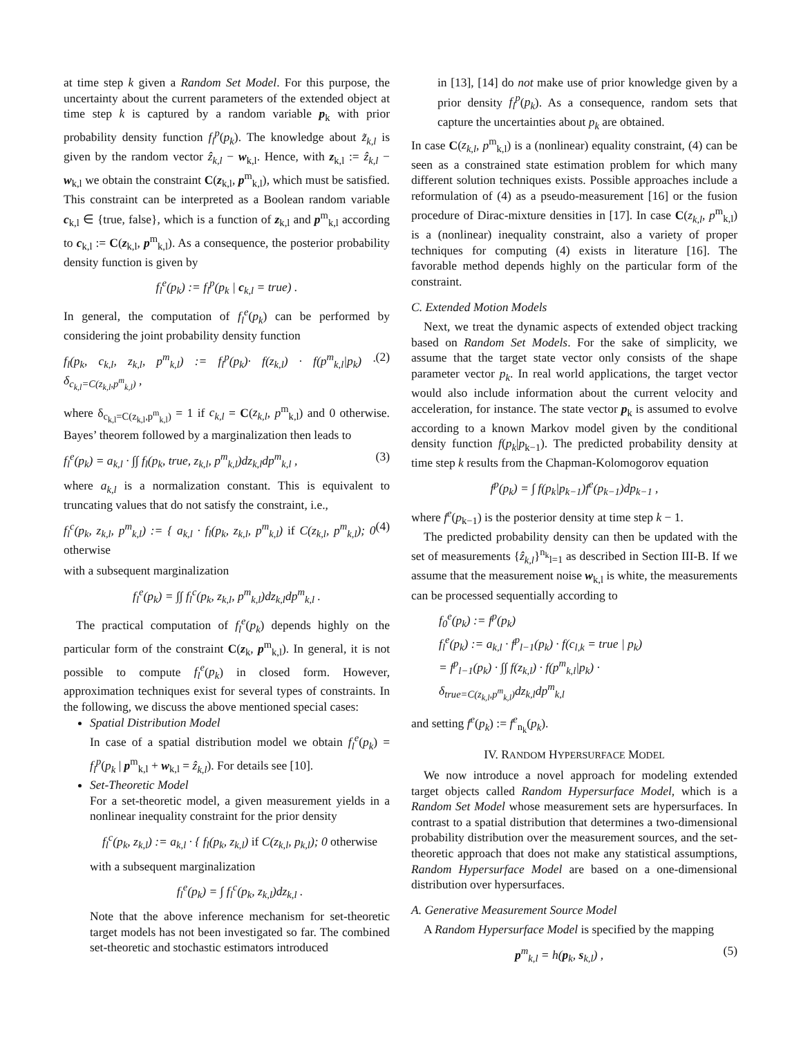at time step k given a Random Set Model. For this purpose, the uncertainty about the current parameters of the extended object at time step k is captured by a random variable p<sub>k</sub> with prior probability density function f<sub>l</sub><sup>p</sup>(p<sub>k</sub>). The knowledge about z̃<sub>k,l</sub> is given by the random vector ẑ<sub>k,l</sub> − w<sub>k,l</sub>. Hence, with z<sub>k,l</sub> := ẑ<sub>k,l</sub> − w<sub>k,l</sub> we obtain the constraint C(z<sub>k,l</sub>, p<sup>m</sup><sub>k,l</sub>), which must be satisfied. This constraint can be interpreted as a Boolean random variable c<sub>k,l</sub> ∈ {true, false}, which is a function of z<sub>k,l</sub> and p<sup>m</sup><sub>k,l</sub> according to c<sub>k,l</sub> := C(z<sub>k,l</sub>, p<sup>m</sup><sub>k,l</sub>). As a consequence, the posterior probability density function is given by
f<sub>l</sub><sup>e</sup>(p<sub>k</sub>) := f<sub>l</sub><sup>p</sup>(p<sub>k</sub> | c<sub>k,l</sub> = true) .
In general, the computation of f<sub>l</sub><sup>e</sup>(p<sub>k</sub>) can be performed by considering the joint probability density function
f<sub>l</sub>(p<sub>k</sub>, c<sub>k,l</sub>, z<sub>k,l</sub>, p<sup>m</sup><sub>k,l</sub>) := f<sub>l</sub><sup>p</sup>(p<sub>k</sub>)· f(z<sub>k,l</sub>) · f(p<sup>m</sup><sub>k,l</sub>|p<sub>k</sub>) · δ<sub>c<sub>k,l</sub>=C(z<sub>k,l</sub>,p<sup>m</sup><sub>k,l</sub>)</sub> , (2)
where δ<sub>c<sub>k,l</sub>=C(z<sub>k,l</sub>,p<sup>m</sup><sub>k,l</sub>)</sub> = 1 if c<sub>k,l</sub> = C(z<sub>k,l</sub>, p<sup>m</sup><sub>k,l</sub>) and 0 otherwise. Bayes’ theorem followed by a marginalization then leads to
f<sub>l</sub><sup>e</sup>(p<sub>k</sub>) = a<sub>k,l</sub> · ∫∫ f<sub>l</sub>(p<sub>k</sub>, true, z<sub>k,l</sub>, p<sup>m</sup><sub>k,l</sub>)dz<sub>k,l</sub>dp<sup>m</sup><sub>k,l</sub> , (3)
where a<sub>k,l</sub> is a normalization constant. This is equivalent to truncating values that do not satisfy the constraint, i.e.,
f<sub>l</sub><sup>c</sup>(p<sub>k</sub>, z<sub>k,l</sub>, p<sup>m</sup><sub>k,l</sub>) := { a<sub>k,l</sub> · f<sub>l</sub>(p<sub>k</sub>, z<sub>k,l</sub>, p<sup>m</sup><sub>k,l</sub>) if C(z<sub>k,l</sub>, p<sup>m</sup><sub>k,l</sub>); 0 otherwise (4)
with a subsequent marginalization
f<sub>l</sub><sup>e</sup>(p<sub>k</sub>) = ∫∫ f<sub>l</sub><sup>c</sup>(p<sub>k</sub>, z<sub>k,l</sub>, p<sup>m</sup><sub>k,l</sub>)dz<sub>k,l</sub>dp<sup>m</sup><sub>k,l</sub> .
The practical computation of f<sub>l</sub><sup>e</sup>(p<sub>k</sub>) depends highly on the particular form of the constraint C(z<sub>k</sub>, p<sup>m</sup><sub>k,l</sub>). In general, it is not possible to compute f<sub>l</sub><sup>e</sup>(p<sub>k</sub>) in closed form. However, approximation techniques exist for several types of constraints. In the following, we discuss the above mentioned special cases:
Spatial Distribution Model
In case of a spatial distribution model we obtain f<sub>l</sub><sup>e</sup>(p<sub>k</sub>) = f<sub>l</sub><sup>p</sup>(p<sub>k</sub> | p<sup>m</sup><sub>k,l</sub> + w<sub>k,l</sub> = ẑ<sub>k,l</sub>). For details see [10].
Set-Theoretic Model
For a set-theoretic model, a given measurement yields in a nonlinear inequality constraint for the prior density
f<sub>l</sub><sup>c</sup>(p<sub>k</sub>, z<sub>k,l</sub>) := a<sub>k,l</sub> · { f<sub>l</sub>(p<sub>k</sub>, z<sub>k,l</sub>) if C(z<sub>k,l</sub>, p<sub>k,l</sub>); 0 otherwise
with a subsequent marginalization
f<sub>l</sub><sup>e</sup>(p<sub>k</sub>) = ∫ f<sub>l</sub><sup>c</sup>(p<sub>k</sub>, z<sub>k,l</sub>)dz<sub>k,l</sub> .
Note that the above inference mechanism for set-theoretic target models has not been investigated so far. The combined set-theoretic and stochastic estimators introduced
in [13], [14] do not make use of prior knowledge given by a prior density f<sub>l</sub><sup>p</sup>(p<sub>k</sub>). As a consequence, random sets that capture the uncertainties about p<sub>k</sub> are obtained.
In case C(z<sub>k,l</sub>, p<sup>m</sup><sub>k,l</sub>) is a (nonlinear) equality constraint, (4) can be seen as a constrained state estimation problem for which many different solution techniques exists. Possible approaches include a reformulation of (4) as a pseudo-measurement [16] or the fusion procedure of Dirac-mixture densities in [17]. In case C(z<sub>k,l</sub>, p<sup>m</sup><sub>k,l</sub>) is a (nonlinear) inequality constraint, also a variety of proper techniques for computing (4) exists in literature [16]. The favorable method depends highly on the particular form of the constraint.
C. Extended Motion Models
Next, we treat the dynamic aspects of extended object tracking based on Random Set Models. For the sake of simplicity, we assume that the target state vector only consists of the shape parameter vector p<sub>k</sub>. In real world applications, the target vector would also include information about the current velocity and acceleration, for instance. The state vector p<sub>k</sub> is assumed to evolve according to a known Markov model given by the conditional density function f(p<sub>k</sub>|p<sub>k−1</sub>). The predicted probability density at time step k results from the Chapman-Kolomogorov equation
f<sup>p</sup>(p<sub>k</sub>) = ∫ f(p<sub>k</sub>|p<sub>k−1</sub>)f<sup>e</sup>(p<sub>k−1</sub>)dp<sub>k−1</sub> ,
where f<sup>e</sup>(p<sub>k−1</sub>) is the posterior density at time step k − 1.
The predicted probability density can then be updated with the set of measurements {ẑ<sub>k,l</sub>}<sup>n<sub>k</sub></sup><sub>l=1</sub> as described in Section III-B. If we assume that the measurement noise w<sub>k,l</sub> is white, the measurements can be processed sequentially according to
f<sub>0</sub><sup>e</sup>(p<sub>k</sub>) := f<sup>p</sup>(p<sub>k</sub>)
f<sub>l</sub><sup>e</sup>(p<sub>k</sub>) := a<sub>k,l</sub> · f<sup>p</sup><sub>l−1</sub>(p<sub>k</sub>) · f(c<sub>l,k</sub> = true | p<sub>k</sub>)
= f<sup>p</sup><sub>l−1</sub>(p<sub>k</sub>) · ∫∫ f(z<sub>k,l</sub>) · f(p<sup>m</sup><sub>k,l</sub>|p<sub>k</sub>) ·
δ<sub>true=C(z<sub>k,l</sub>,p<sup>m</sup><sub>k,l</sub>)</sub>dz<sub>k,l</sub>dp<sup>m</sup><sub>k,l</sub>
and setting f<sup>e</sup>(p<sub>k</sub>) := f<sup>e</sup><sub>n<sub>k</sub></sub>(p<sub>k</sub>).
IV. RANDOM HYPERSURFACE MODEL
We now introduce a novel approach for modeling extended target objects called Random Hypersurface Model, which is a Random Set Model whose measurement sets are hypersurfaces. In contrast to a spatial distribution that determines a two-dimensional probability distribution over the measurement sources, and the set-theoretic approach that does not make any statistical assumptions, Random Hypersurface Model are based on a one-dimensional distribution over hypersurfaces.
A. Generative Measurement Source Model
A Random Hypersurface Model is specified by the mapping
p<sup>m</sup><sub>k,l</sub> = h(p<sub>k</sub>, s<sub>k,l</sub>) , (5)